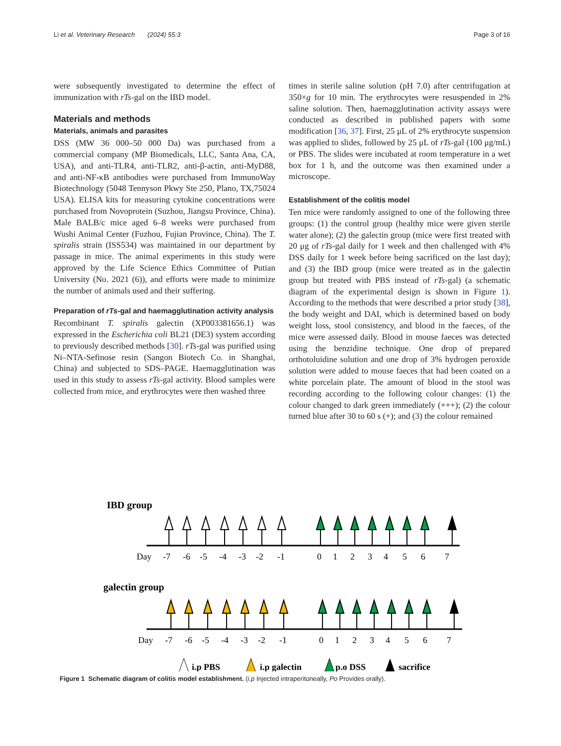Li et al. Veterinary Research (2024) 55:3 Page 3 of 16
were subsequently investigated to determine the effect of immunization with rTs-gal on the IBD model.
Materials and methods
Materials, animals and parasites
DSS (MW 36 000–50 000 Da) was purchased from a commercial company (MP Biomedicals, LLC, Santa Ana, CA, USA), and anti-TLR4, anti-TLR2, anti-β-actin, anti-MyD88, and anti-NF-κB antibodies were purchased from ImmunoWay Biotechnology (5048 Tennyson Pkwy Ste 250, Plano, TX,75024 USA). ELISA kits for measuring cytokine concentrations were purchased from Novoprotein (Suzhou, Jiangsu Province, China). Male BALB/c mice aged 6–8 weeks were purchased from Wushi Animal Center (Fuzhou, Fujian Province, China). The T. spiralis strain (ISS534) was maintained in our department by passage in mice. The animal experiments in this study were approved by the Life Science Ethics Committee of Putian University (No. 2021 (6)), and efforts were made to minimize the number of animals used and their suffering.
Preparation of rTs-gal and haemagglutination activity analysis
Recombinant T. spiralis galectin (XP003381656.1) was expressed in the Escherichia coli BL21 (DE3) system according to previously described methods [30]. rTs-gal was purified using Ni–NTA-Sefinose resin (Sangon Biotech Co. in Shanghai, China) and subjected to SDS–PAGE. Haemagglutination was used in this study to assess rTs-gal activity. Blood samples were collected from mice, and erythrocytes were then washed three
times in sterile saline solution (pH 7.0) after centrifugation at 350×g for 10 min. The erythrocytes were resuspended in 2% saline solution. Then, haemagglutination activity assays were conducted as described in published papers with some modification [36, 37]. First, 25 μL of 2% erythrocyte suspension was applied to slides, followed by 25 μL of rTs-gal (100 μg/mL) or PBS. The slides were incubated at room temperature in a wet box for 1 h, and the outcome was then examined under a microscope.
Establishment of the colitis model
Ten mice were randomly assigned to one of the following three groups: (1) the control group (healthy mice were given sterile water alone); (2) the galectin group (mice were first treated with 20 μg of rTs-gal daily for 1 week and then challenged with 4% DSS daily for 1 week before being sacrificed on the last day); and (3) the IBD group (mice were treated as in the galectin group but treated with PBS instead of rTs-gal) (a schematic diagram of the experimental design is shown in Figure 1). According to the methods that were described a prior study [38], the body weight and DAI, which is determined based on body weight loss, stool consistency, and blood in the faeces, of the mice were assessed daily. Blood in mouse faeces was detected using the benzidine technique. One drop of prepared orthotoluidine solution and one drop of 3% hydrogen peroxide solution were added to mouse faeces that had been coated on a white porcelain plate. The amount of blood in the stool was recording according to the following colour changes: (1) the colour changed to dark green immediately (+++); (2) the colour turned blue after 30 to 60 s (+); and (3) the colour remained
IBD group
Day
-7
-6
-5
-4
-3
-2
-1
0
1
2
3
4
5
6
7
galectin group
Day
-7
-6
-5
-4
-3
-2
-1
0
1
2
3
4
5
6
7
i.p PBS
i.p galectin
p.o DSS
sacrifice
Figure 1 Schematic diagram of colitis model establishment. (i.p Injected intraperitoneally, Po Provides orally).